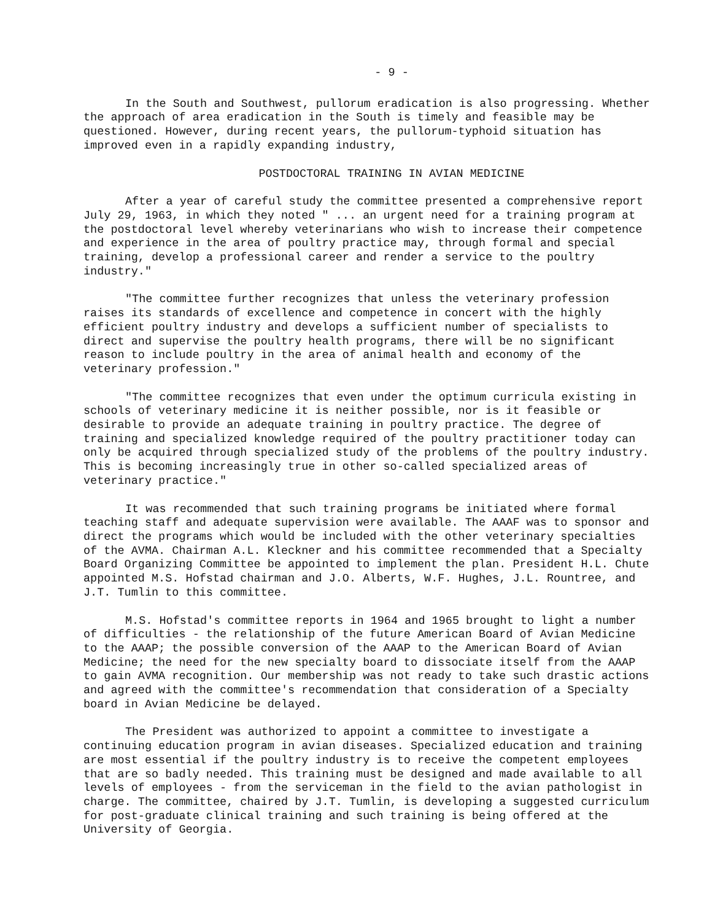- 9 -
In the South and Southwest, pullorum eradication is also progressing. Whether the approach of area eradication in the South is timely and feasible may be questioned. However, during recent years, the pullorum-typhoid situation has improved even in a rapidly expanding industry,
POSTDOCTORAL TRAINING IN AVIAN MEDICINE
After a year of careful study the committee presented a comprehensive report July 29, 1963, in which they noted " ... an urgent need for a training program at the postdoctoral level whereby veterinarians who wish to increase their competence and experience in the area of poultry practice may, through formal and special training, develop a professional career and render a service to the poultry industry."
"The committee further recognizes that unless the veterinary profession raises its standards of excellence and competence in concert with the highly efficient poultry industry and develops a sufficient number of specialists to direct and supervise the poultry health programs, there will be no significant reason to include poultry in the area of animal health and economy of the veterinary profession."
"The committee recognizes that even under the optimum curricula existing in schools of veterinary medicine it is neither possible, nor is it feasible or desirable to provide an adequate training in poultry practice. The degree of training and specialized knowledge required of the poultry practitioner today can only be acquired through specialized study of the problems of the poultry industry. This is becoming increasingly true in other so-called specialized areas of veterinary practice."
It was recommended that such training programs be initiated where formal teaching staff and adequate supervision were available. The AAAF was to sponsor and direct the programs which would be included with the other veterinary specialties of the AVMA. Chairman A.L. Kleckner and his committee recommended that a Specialty Board Organizing Committee be appointed to implement the plan. President H.L. Chute appointed M.S. Hofstad chairman and J.O. Alberts, W.F. Hughes, J.L. Rountree, and J.T. Tumlin to this committee.
M.S. Hofstad's committee reports in 1964 and 1965 brought to light a number of difficulties - the relationship of the future American Board of Avian Medicine to the AAAP; the possible conversion of the AAAP to the American Board of Avian Medicine; the need for the new specialty board to dissociate itself from the AAAP to gain AVMA recognition. Our membership was not ready to take such drastic actions and agreed with the committee's recommendation that consideration of a Specialty board in Avian Medicine be delayed.
The President was authorized to appoint a committee to investigate a continuing education program in avian diseases. Specialized education and training are most essential if the poultry industry is to receive the competent employees that are so badly needed. This training must be designed and made available to all levels of employees - from the serviceman in the field to the avian pathologist in charge. The committee, chaired by J.T. Tumlin, is developing a suggested curriculum for post-graduate clinical training and such training is being offered at the University of Georgia.